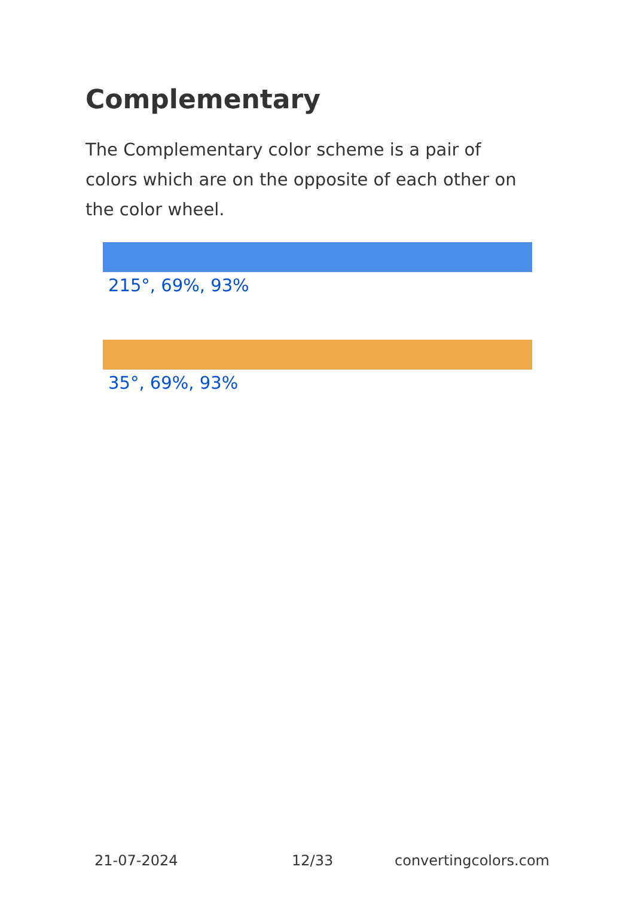Complementary
The Complementary color scheme is a pair of colors which are on the opposite of each other on the color wheel.
215°, 69%, 93%
35°, 69%, 93%
21-07-2024 12/33 convertingcolors.com